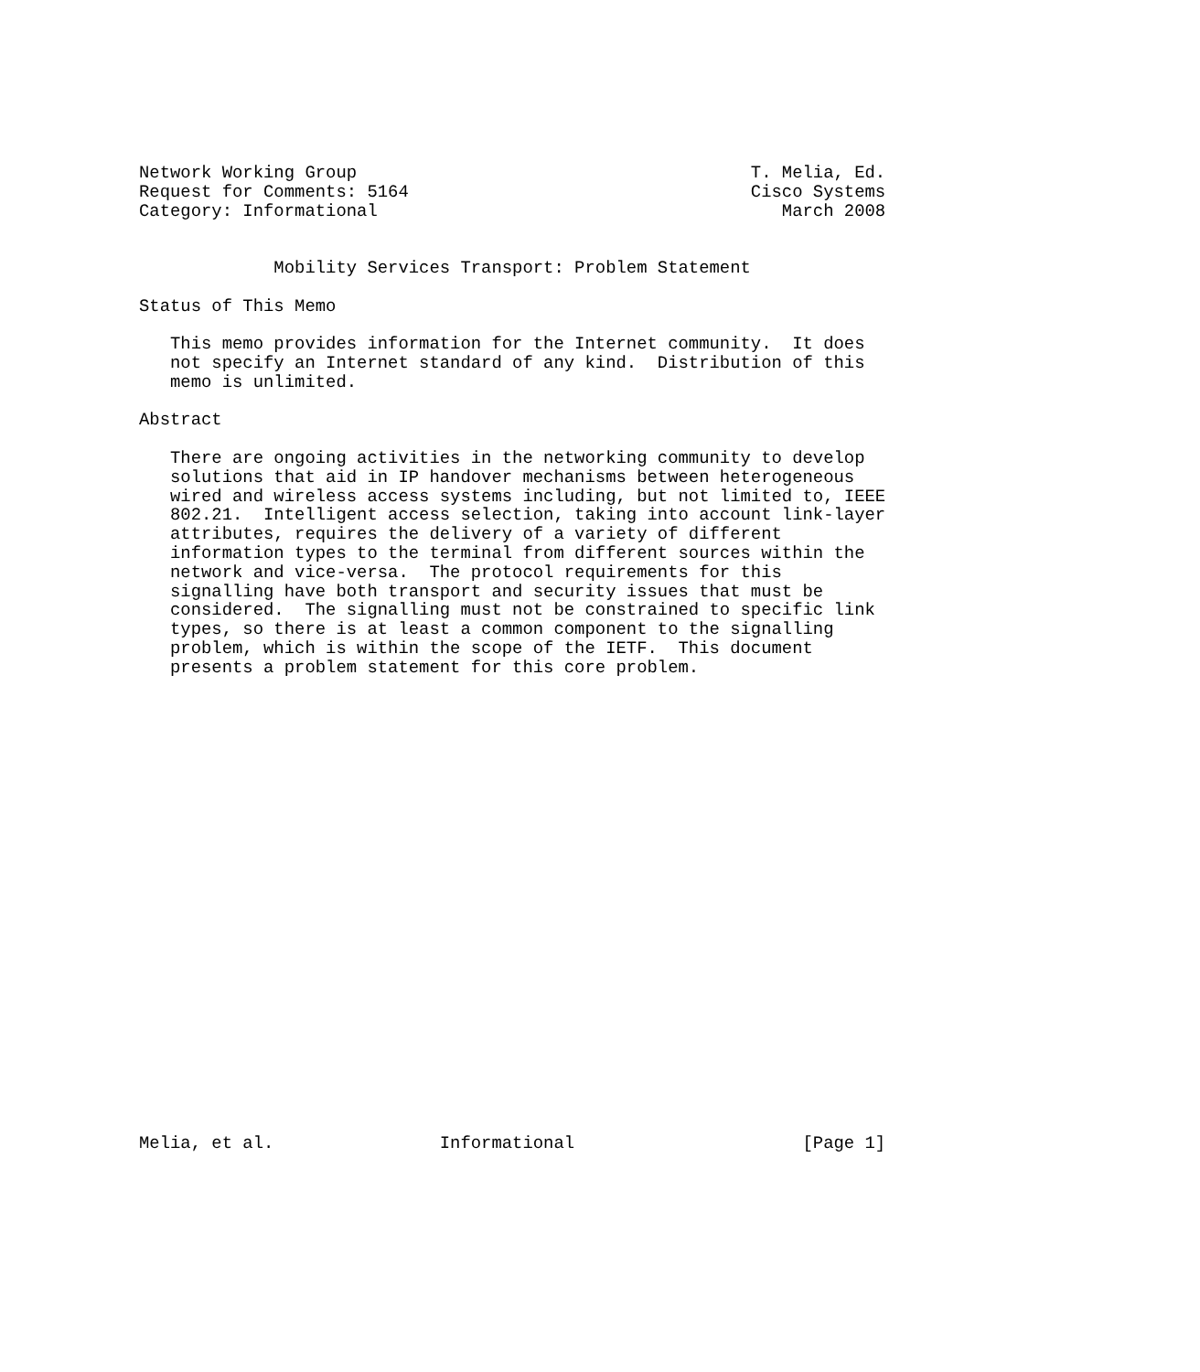Network Working Group                                      T. Melia, Ed.
Request for Comments: 5164                                 Cisco Systems
Category: Informational                                       March 2008


             Mobility Services Transport: Problem Statement

Status of This Memo

   This memo provides information for the Internet community.  It does
   not specify an Internet standard of any kind.  Distribution of this
   memo is unlimited.

Abstract

   There are ongoing activities in the networking community to develop
   solutions that aid in IP handover mechanisms between heterogeneous
   wired and wireless access systems including, but not limited to, IEEE
   802.21.  Intelligent access selection, taking into account link-layer
   attributes, requires the delivery of a variety of different
   information types to the terminal from different sources within the
   network and vice-versa.  The protocol requirements for this
   signalling have both transport and security issues that must be
   considered.  The signalling must not be constrained to specific link
   types, so there is at least a common component to the signalling
   problem, which is within the scope of the IETF.  This document
   presents a problem statement for this core problem.
























Melia, et al.                Informational                      [Page 1]